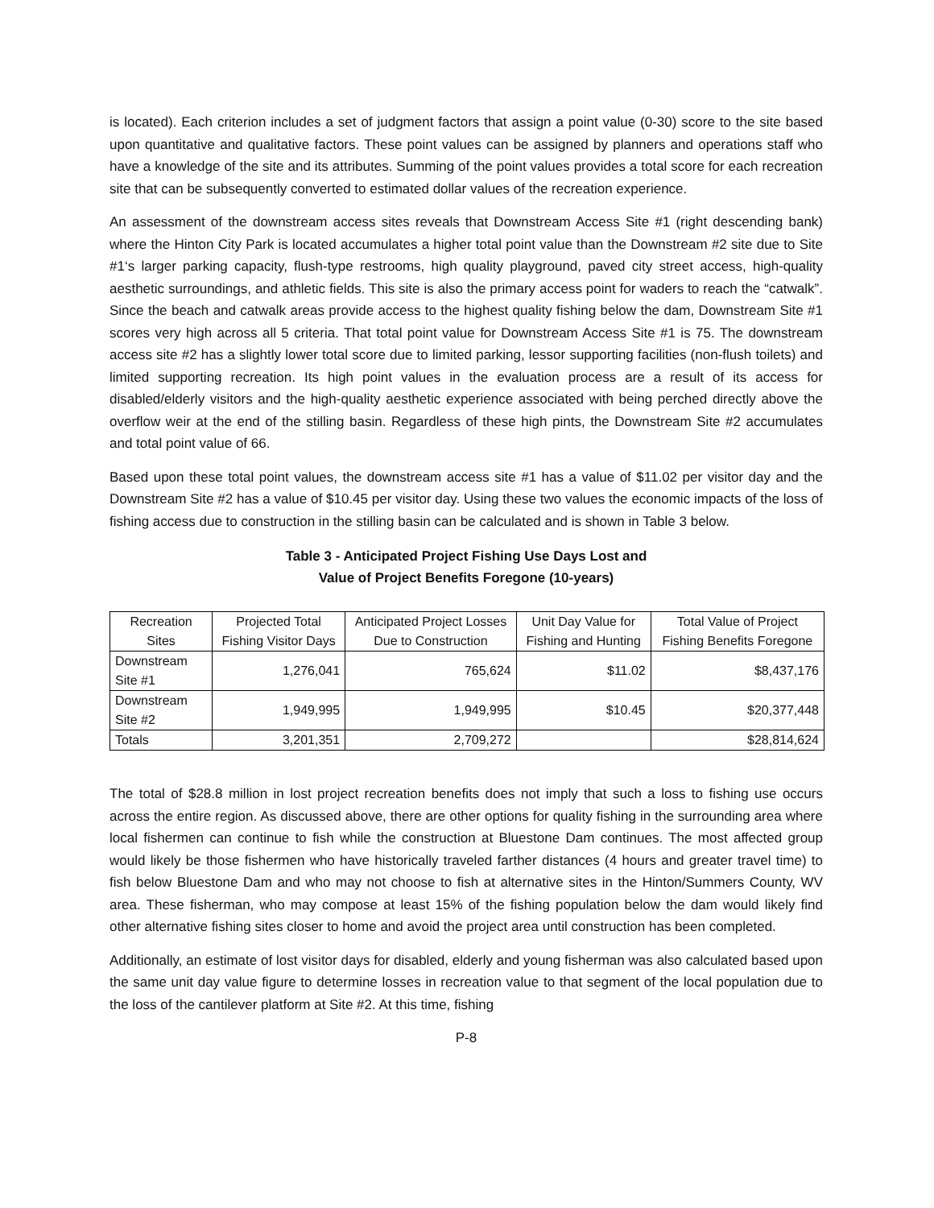is located). Each criterion includes a set of judgment factors that assign a point value (0-30) score to the site based upon quantitative and qualitative factors. These point values can be assigned by planners and operations staff who have a knowledge of the site and its attributes. Summing of the point values provides a total score for each recreation site that can be subsequently converted to estimated dollar values of the recreation experience.
An assessment of the downstream access sites reveals that Downstream Access Site #1 (right descending bank) where the Hinton City Park is located accumulates a higher total point value than the Downstream #2 site due to Site #1‘s larger parking capacity, flush-type restrooms, high quality playground, paved city street access, high-quality aesthetic surroundings, and athletic fields. This site is also the primary access point for waders to reach the “catwalk”. Since the beach and catwalk areas provide access to the highest quality fishing below the dam, Downstream Site #1 scores very high across all 5 criteria. That total point value for Downstream Access Site #1 is 75. The downstream access site #2 has a slightly lower total score due to limited parking, lessor supporting facilities (non-flush toilets) and limited supporting recreation. Its high point values in the evaluation process are a result of its access for disabled/elderly visitors and the high-quality aesthetic experience associated with being perched directly above the overflow weir at the end of the stilling basin. Regardless of these high pints, the Downstream Site #2 accumulates and total point value of 66.
Based upon these total point values, the downstream access site #1 has a value of $11.02 per visitor day and the Downstream Site #2 has a value of $10.45 per visitor day. Using these two values the economic impacts of the loss of fishing access due to construction in the stilling basin can be calculated and is shown in Table 3 below.
Table 3 - Anticipated Project Fishing Use Days Lost and
Value of Project Benefits Foregone (10-years)
| Recreation Sites | Projected Total Fishing Visitor Days | Anticipated Project Losses Due to Construction | Unit Day Value for Fishing and Hunting | Total Value of Project Fishing Benefits Foregone |
| --- | --- | --- | --- | --- |
| Downstream Site #1 | 1,276,041 | 765,624 | $11.02 | $8,437,176 |
| Downstream Site #2 | 1,949,995 | 1,949,995 | $10.45 | $20,377,448 |
| Totals | 3,201,351 | 2,709,272 | | $28,814,624 |
The total of $28.8 million in lost project recreation benefits does not imply that such a loss to fishing use occurs across the entire region. As discussed above, there are other options for quality fishing in the surrounding area where local fishermen can continue to fish while the construction at Bluestone Dam continues. The most affected group would likely be those fishermen who have historically traveled farther distances (4 hours and greater travel time) to fish below Bluestone Dam and who may not choose to fish at alternative sites in the Hinton/Summers County, WV area. These fisherman, who may compose at least 15% of the fishing population below the dam would likely find other alternative fishing sites closer to home and avoid the project area until construction has been completed.
Additionally, an estimate of lost visitor days for disabled, elderly and young fisherman was also calculated based upon the same unit day value figure to determine losses in recreation value to that segment of the local population due to the loss of the cantilever platform at Site #2. At this time, fishing
P-8